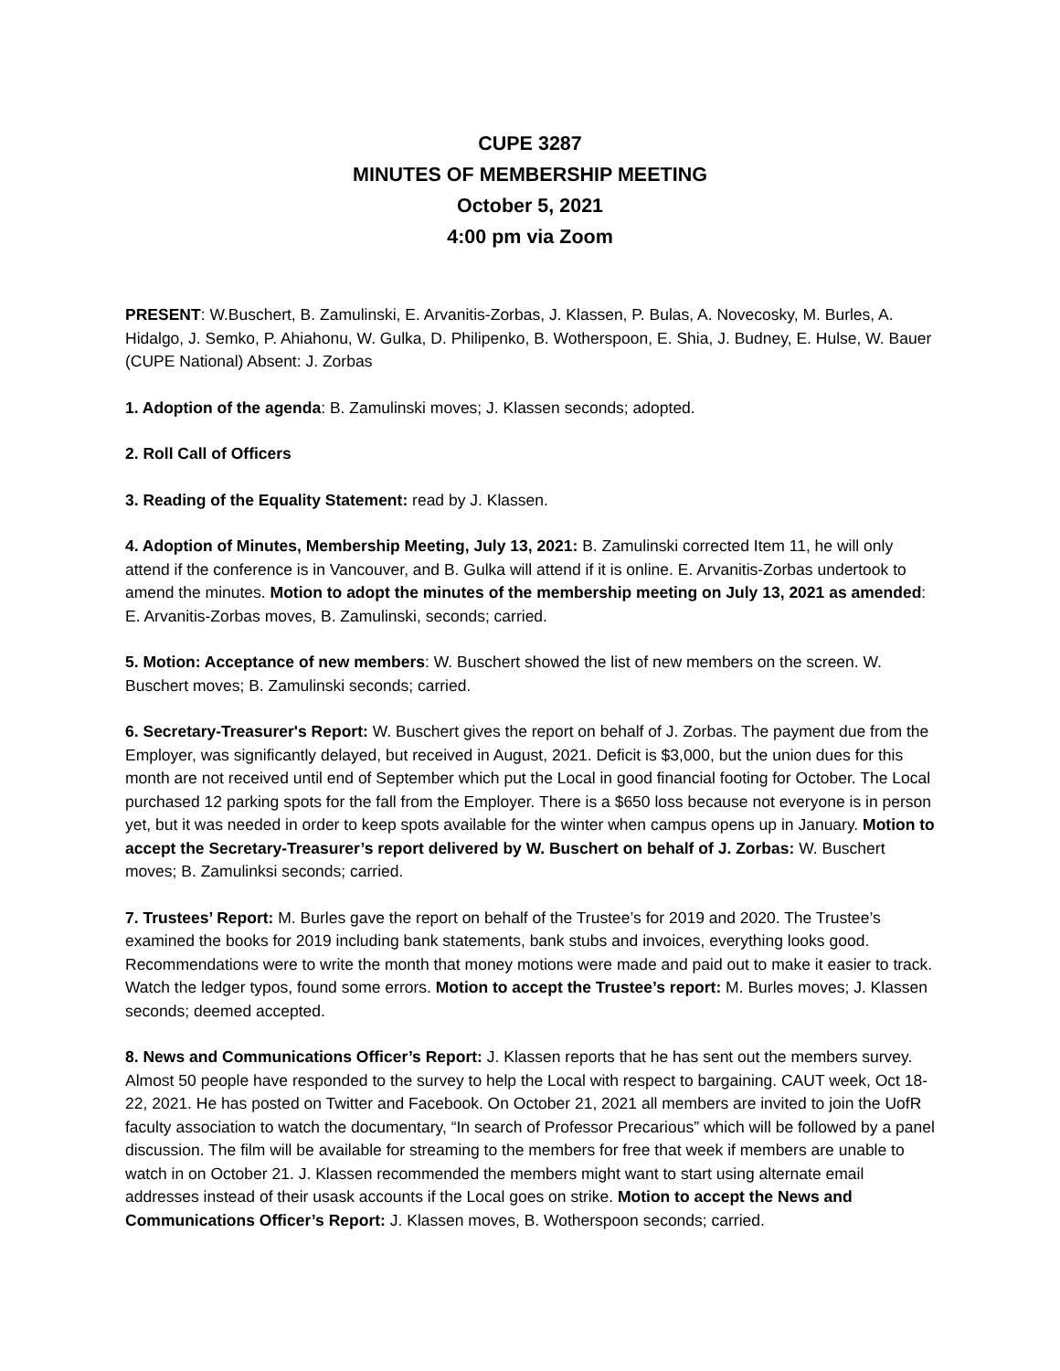CUPE 3287
MINUTES OF MEMBERSHIP MEETING
October 5, 2021
4:00 pm via Zoom
PRESENT: W.Buschert, B. Zamulinski, E. Arvanitis-Zorbas, J. Klassen, P. Bulas, A. Novecosky, M. Burles, A. Hidalgo, J. Semko, P. Ahiahonu, W. Gulka, D. Philipenko, B. Wotherspoon, E. Shia, J. Budney, E. Hulse, W. Bauer (CUPE National) Absent: J. Zorbas
1. Adoption of the agenda: B. Zamulinski moves; J. Klassen seconds; adopted.
2. Roll Call of Officers
3. Reading of the Equality Statement: read by J. Klassen.
4. Adoption of Minutes, Membership Meeting, July 13, 2021: B. Zamulinski corrected Item 11, he will only attend if the conference is in Vancouver, and B. Gulka will attend if it is online. E. Arvanitis-Zorbas undertook to amend the minutes. Motion to adopt the minutes of the membership meeting on July 13, 2021 as amended: E. Arvanitis-Zorbas moves, B. Zamulinski, seconds; carried.
5. Motion: Acceptance of new members: W. Buschert showed the list of new members on the screen. W. Buschert moves; B. Zamulinski seconds; carried.
6. Secretary-Treasurer's Report: W. Buschert gives the report on behalf of J. Zorbas. The payment due from the Employer, was significantly delayed, but received in August, 2021. Deficit is $3,000, but the union dues for this month are not received until end of September which put the Local in good financial footing for October. The Local purchased 12 parking spots for the fall from the Employer. There is a $650 loss because not everyone is in person yet, but it was needed in order to keep spots available for the winter when campus opens up in January. Motion to accept the Secretary-Treasurer’s report delivered by W. Buschert on behalf of J. Zorbas: W. Buschert moves; B. Zamulinksi seconds; carried.
7. Trustees’ Report: M. Burles gave the report on behalf of the Trustee’s for 2019 and 2020. The Trustee’s examined the books for 2019 including bank statements, bank stubs and invoices, everything looks good. Recommendations were to write the month that money motions were made and paid out to make it easier to track. Watch the ledger typos, found some errors. Motion to accept the Trustee’s report: M. Burles moves; J. Klassen seconds; deemed accepted.
8. News and Communications Officer’s Report: J. Klassen reports that he has sent out the members survey. Almost 50 people have responded to the survey to help the Local with respect to bargaining. CAUT week, Oct 18-22, 2021. He has posted on Twitter and Facebook. On October 21, 2021 all members are invited to join the UofR faculty association to watch the documentary, “In search of Professor Precarious” which will be followed by a panel discussion. The film will be available for streaming to the members for free that week if members are unable to watch in on October 21. J. Klassen recommended the members might want to start using alternate email addresses instead of their usask accounts if the Local goes on strike. Motion to accept the News and Communications Officer’s Report: J. Klassen moves, B. Wotherspoon seconds; carried.